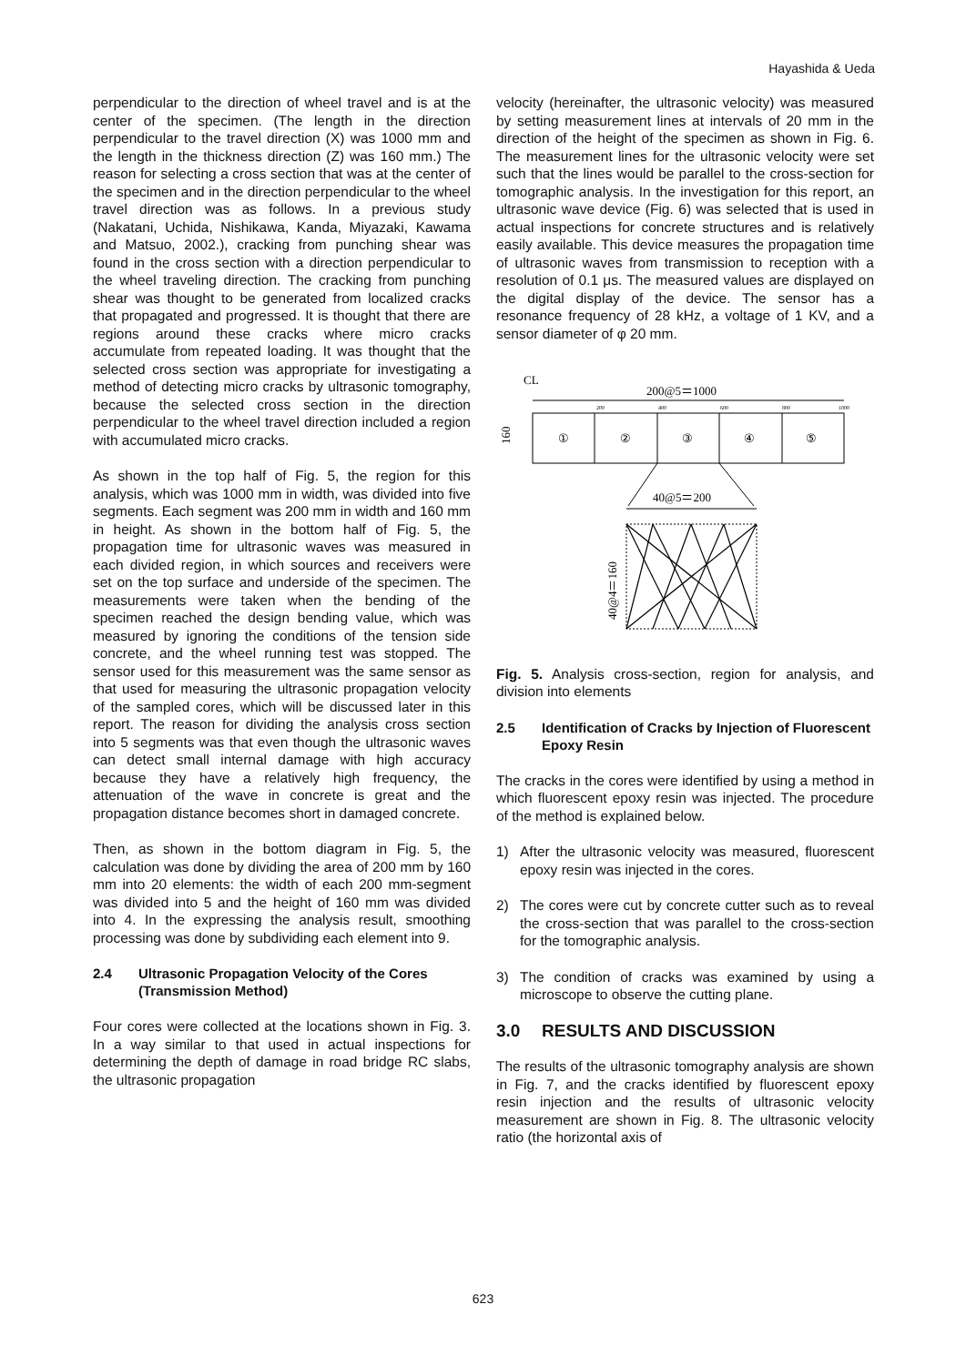Hayashida & Ueda
perpendicular to the direction of wheel travel and is at the center of the specimen. (The length in the direction perpendicular to the travel direction (X) was 1000 mm and the length in the thickness direction (Z) was 160 mm.) The reason for selecting a cross section that was at the center of the specimen and in the direction perpendicular to the wheel travel direction was as follows. In a previous study (Nakatani, Uchida, Nishikawa, Kanda, Miyazaki, Kawama and Matsuo, 2002.), cracking from punching shear was found in the cross section with a direction perpendicular to the wheel traveling direction. The cracking from punching shear was thought to be generated from localized cracks that propagated and progressed. It is thought that there are regions around these cracks where micro cracks accumulate from repeated loading. It was thought that the selected cross section was appropriate for investigating a method of detecting micro cracks by ultrasonic tomography, because the selected cross section in the direction perpendicular to the wheel travel direction included a region with accumulated micro cracks.
As shown in the top half of Fig. 5, the region for this analysis, which was 1000 mm in width, was divided into five segments. Each segment was 200 mm in width and 160 mm in height. As shown in the bottom half of Fig. 5, the propagation time for ultrasonic waves was measured in each divided region, in which sources and receivers were set on the top surface and underside of the specimen. The measurements were taken when the bending of the specimen reached the design bending value, which was measured by ignoring the conditions of the tension side concrete, and the wheel running test was stopped. The sensor used for this measurement was the same sensor as that used for measuring the ultrasonic propagation velocity of the sampled cores, which will be discussed later in this report. The reason for dividing the analysis cross section into 5 segments was that even though the ultrasonic waves can detect small internal damage with high accuracy because they have a relatively high frequency, the attenuation of the wave in concrete is great and the propagation distance becomes short in damaged concrete.
Then, as shown in the bottom diagram in Fig. 5, the calculation was done by dividing the area of 200 mm by 160 mm into 20 elements: the width of each 200 mm-segment was divided into 5 and the height of 160 mm was divided into 4. In the expressing the analysis result, smoothing processing was done by subdividing each element into 9.
2.4 Ultrasonic Propagation Velocity of the Cores (Transmission Method)
Four cores were collected at the locations shown in Fig. 3. In a way similar to that used in actual inspections for determining the depth of damage in road bridge RC slabs, the ultrasonic propagation
velocity (hereinafter, the ultrasonic velocity) was measured by setting measurement lines at intervals of 20 mm in the direction of the height of the specimen as shown in Fig. 6. The measurement lines for the ultrasonic velocity were set such that the lines would be parallel to the cross-section for tomographic analysis. In the investigation for this report, an ultrasonic wave device (Fig. 6) was selected that is used in actual inspections for concrete structures and is relatively easily available. This device measures the propagation time of ultrasonic waves from transmission to reception with a resolution of 0.1 μs. The measured values are displayed on the digital display of the device. The sensor has a resonance frequency of 28 kHz, a voltage of 1 KV, and a sensor diameter of φ 20 mm.
CL
200@5＝1000
200
400
600
800
1000
160
①
②
③
④
⑤
40@5＝200
40@4＝160
Fig. 5. Analysis cross-section, region for analysis, and division into elements
2.5 Identification of Cracks by Injection of Fluorescent Epoxy Resin
The cracks in the cores were identified by using a method in which fluorescent epoxy resin was injected. The procedure of the method is explained below.
1) After the ultrasonic velocity was measured, fluorescent epoxy resin was injected in the cores.
2) The cores were cut by concrete cutter such as to reveal the cross-section that was parallel to the cross-section for the tomographic analysis.
3) The condition of cracks was examined by using a microscope to observe the cutting plane.
3.0 RESULTS AND DISCUSSION
The results of the ultrasonic tomography analysis are shown in Fig. 7, and the cracks identified by fluorescent epoxy resin injection and the results of ultrasonic velocity measurement are shown in Fig. 8. The ultrasonic velocity ratio (the horizontal axis of
623